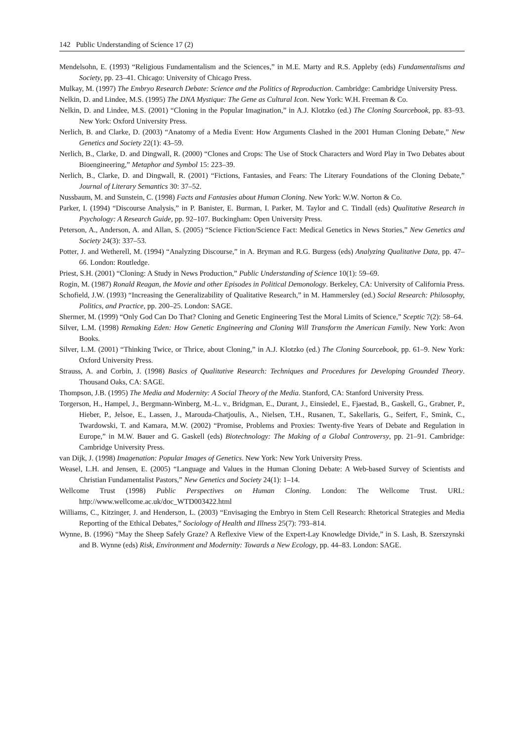142 Public Understanding of Science 17 (2)
Mendelsohn, E. (1993) “Religious Fundamentalism and the Sciences,” in M.E. Marty and R.S. Appleby (eds) Fundamentalisms and Society, pp. 23–41. Chicago: University of Chicago Press.
Mulkay, M. (1997) The Embryo Research Debate: Science and the Politics of Reproduction. Cambridge: Cambridge University Press.
Nelkin, D. and Lindee, M.S. (1995) The DNA Mystique: The Gene as Cultural Icon. New York: W.H. Freeman & Co.
Nelkin, D. and Lindee, M.S. (2001) “Cloning in the Popular Imagination,” in A.J. Klotzko (ed.) The Cloning Sourcebook, pp. 83–93. New York: Oxford University Press.
Nerlich, B. and Clarke, D. (2003) “Anatomy of a Media Event: How Arguments Clashed in the 2001 Human Cloning Debate,” New Genetics and Society 22(1): 43–59.
Nerlich, B., Clarke, D. and Dingwall, R. (2000) “Clones and Crops: The Use of Stock Characters and Word Play in Two Debates about Bioengineering,” Metaphor and Symbol 15: 223–39.
Nerlich, B., Clarke, D. and Dingwall, R. (2001) “Fictions, Fantasies, and Fears: The Literary Foundations of the Cloning Debate,” Journal of Literary Semantics 30: 37–52.
Nussbaum, M. and Sunstein, C. (1998) Facts and Fantasies about Human Cloning. New York: W.W. Norton & Co.
Parker, I. (1994) “Discourse Analysis,” in P. Banister, E. Burman, I. Parker, M. Taylor and C. Tindall (eds) Qualitative Research in Psychology: A Research Guide, pp. 92–107. Buckingham: Open University Press.
Peterson, A., Anderson, A. and Allan, S. (2005) “Science Fiction/Science Fact: Medical Genetics in News Stories,” New Genetics and Society 24(3): 337–53.
Potter, J. and Wetherell, M. (1994) “Analyzing Discourse,” in A. Bryman and R.G. Burgess (eds) Analyzing Qualitative Data, pp. 47–66. London: Routledge.
Priest, S.H. (2001) “Cloning: A Study in News Production,” Public Understanding of Science 10(1): 59–69.
Rogin, M. (1987) Ronald Reagan, the Movie and other Episodes in Political Demonology. Berkeley, CA: University of California Press.
Schofield, J.W. (1993) “Increasing the Generalizability of Qualitative Research,” in M. Hammersley (ed.) Social Research: Philosophy, Politics, and Practice, pp. 200–25. London: SAGE.
Shermer, M. (1999) “Only God Can Do That? Cloning and Genetic Engineering Test the Moral Limits of Science,” Sceptic 7(2): 58–64.
Silver, L.M. (1998) Remaking Eden: How Genetic Engineering and Cloning Will Transform the American Family. New York: Avon Books.
Silver, L.M. (2001) “Thinking Twice, or Thrice, about Cloning,” in A.J. Klotzko (ed.) The Cloning Sourcebook, pp. 61–9. New York: Oxford University Press.
Strauss, A. and Corbin, J. (1998) Basics of Qualitative Research: Techniques and Procedures for Developing Grounded Theory. Thousand Oaks, CA: SAGE.
Thompson, J.B. (1995) The Media and Modernity: A Social Theory of the Media. Stanford, CA: Stanford University Press.
Torgerson, H., Hampel, J., Bergmann-Winberg, M.-L. v., Bridgman, E., Durant, J., Einsiedel, E., Fjaestad, B., Gaskell, G., Grabner, P., Hieber, P., Jelsoe, E., Lassen, J., Marouda-Chatjoulis, A., Nielsen, T.H., Rusanen, T., Sakellaris, G., Seifert, F., Smink, C., Twardowski, T. and Kamara, M.W. (2002) “Promise, Problems and Proxies: Twenty-five Years of Debate and Regulation in Europe,” in M.W. Bauer and G. Gaskell (eds) Biotechnology: The Making of a Global Controversy, pp. 21–91. Cambridge: Cambridge University Press.
van Dijk, J. (1998) Imagenation: Popular Images of Genetics. New York: New York University Press.
Weasel, L.H. and Jensen, E. (2005) “Language and Values in the Human Cloning Debate: A Web-based Survey of Scientists and Christian Fundamentalist Pastors,” New Genetics and Society 24(1): 1–14.
Wellcome Trust (1998) Public Perspectives on Human Cloning. London: The Wellcome Trust. URL: http://www.wellcome.ac.uk/doc_WTD003422.html
Williams, C., Kitzinger, J. and Henderson, L. (2003) “Envisaging the Embryo in Stem Cell Research: Rhetorical Strategies and Media Reporting of the Ethical Debates,” Sociology of Health and Illness 25(7): 793–814.
Wynne, B. (1996) “May the Sheep Safely Graze? A Reflexive View of the Expert-Lay Knowledge Divide,” in S. Lash, B. Szerszynski and B. Wynne (eds) Risk, Environment and Modernity: Towards a New Ecology, pp. 44–83. London: SAGE.